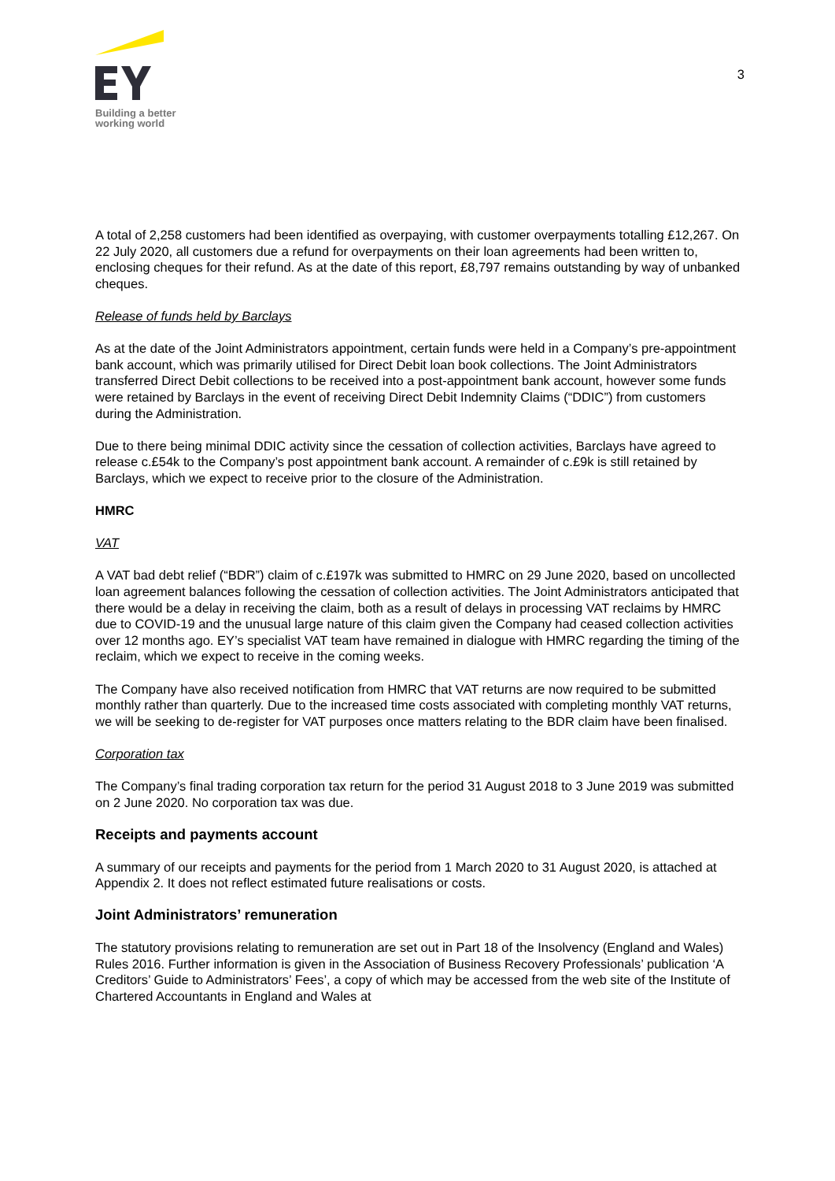Building a better
working world
3
A total of 2,258 customers had been identified as overpaying, with customer overpayments totalling £12,267. On 22 July 2020, all customers due a refund for overpayments on their loan agreements had been written to, enclosing cheques for their refund. As at the date of this report, £8,797 remains outstanding by way of unbanked cheques.
Release of funds held by Barclays
As at the date of the Joint Administrators appointment, certain funds were held in a Company’s pre-appointment bank account, which was primarily utilised for Direct Debit loan book collections. The Joint Administrators transferred Direct Debit collections to be received into a post-appointment bank account, however some funds were retained by Barclays in the event of receiving Direct Debit Indemnity Claims (“DDIC”) from customers during the Administration.
Due to there being minimal DDIC activity since the cessation of collection activities, Barclays have agreed to release c.£54k to the Company’s post appointment bank account. A remainder of c.£9k is still retained by Barclays, which we expect to receive prior to the closure of the Administration.
HMRC
VAT
A VAT bad debt relief (“BDR”) claim of c.£197k was submitted to HMRC on 29 June 2020, based on uncollected loan agreement balances following the cessation of collection activities. The Joint Administrators anticipated that there would be a delay in receiving the claim, both as a result of delays in processing VAT reclaims by HMRC due to COVID-19 and the unusual large nature of this claim given the Company had ceased collection activities over 12 months ago. EY’s specialist VAT team have remained in dialogue with HMRC regarding the timing of the reclaim, which we expect to receive in the coming weeks.
The Company have also received notification from HMRC that VAT returns are now required to be submitted monthly rather than quarterly. Due to the increased time costs associated with completing monthly VAT returns, we will be seeking to de-register for VAT purposes once matters relating to the BDR claim have been finalised.
Corporation tax
The Company’s final trading corporation tax return for the period 31 August 2018 to 3 June 2019 was submitted on 2 June 2020. No corporation tax was due.
Receipts and payments account
A summary of our receipts and payments for the period from 1 March 2020 to 31 August 2020, is attached at Appendix 2. It does not reflect estimated future realisations or costs.
Joint Administrators’ remuneration
The statutory provisions relating to remuneration are set out in Part 18 of the Insolvency (England and Wales) Rules 2016. Further information is given in the Association of Business Recovery Professionals’ publication ‘A Creditors’ Guide to Administrators’ Fees’, a copy of which may be accessed from the web site of the Institute of Chartered Accountants in England and Wales at